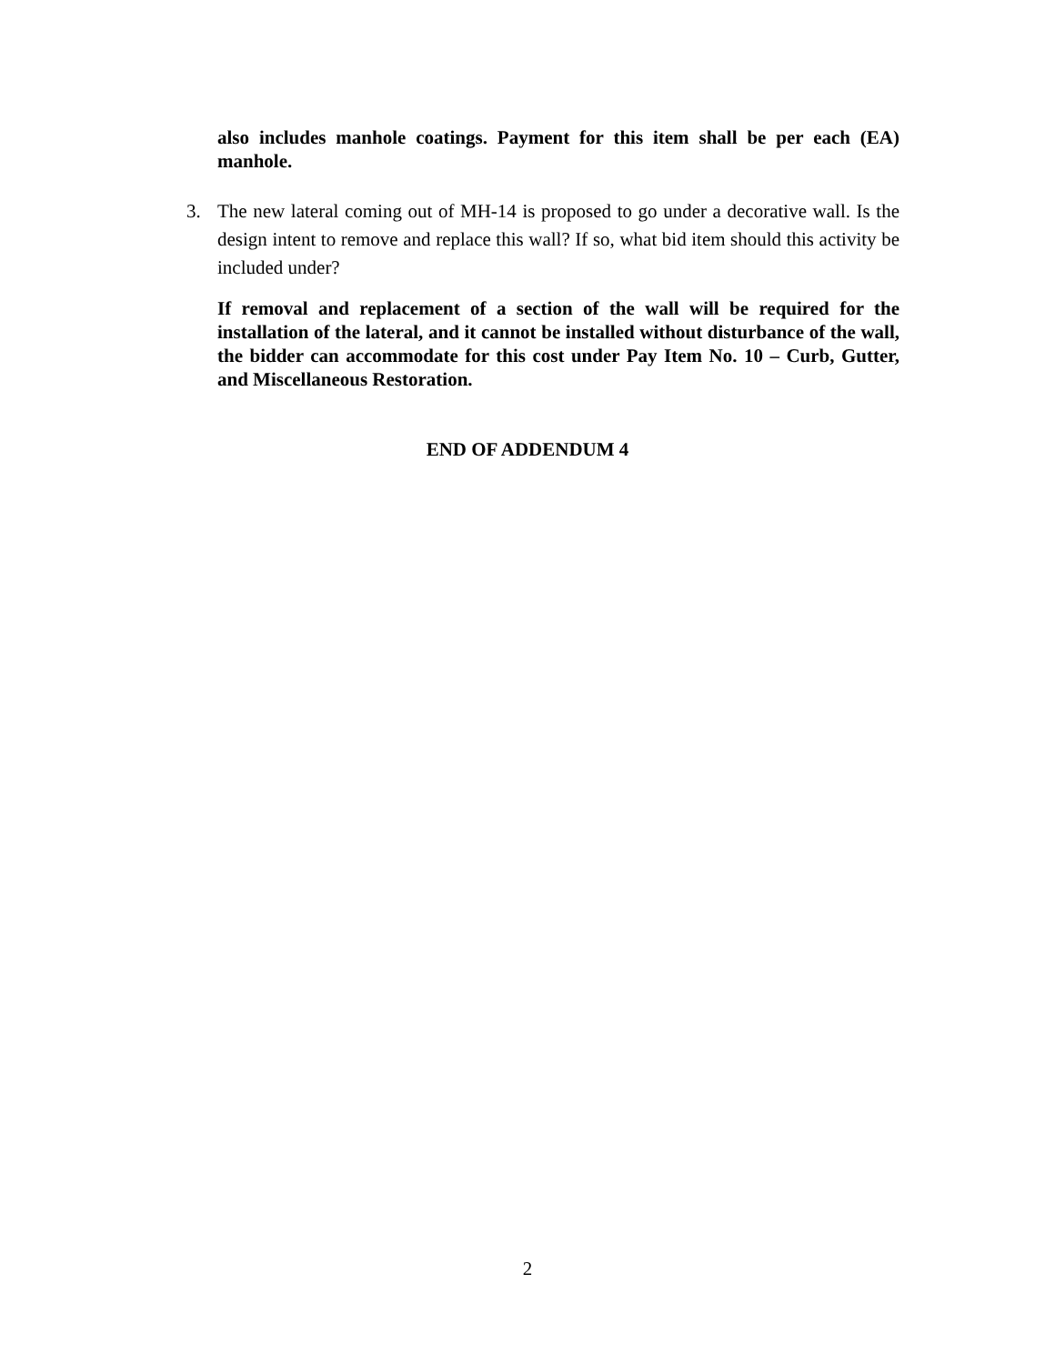also includes manhole coatings. Payment for this item shall be per each (EA) manhole.
3. The new lateral coming out of MH-14 is proposed to go under a decorative wall. Is the design intent to remove and replace this wall? If so, what bid item should this activity be included under?
If removal and replacement of a section of the wall will be required for the installation of the lateral, and it cannot be installed without disturbance of the wall, the bidder can accommodate for this cost under Pay Item No. 10 – Curb, Gutter, and Miscellaneous Restoration.
END OF ADDENDUM 4
2